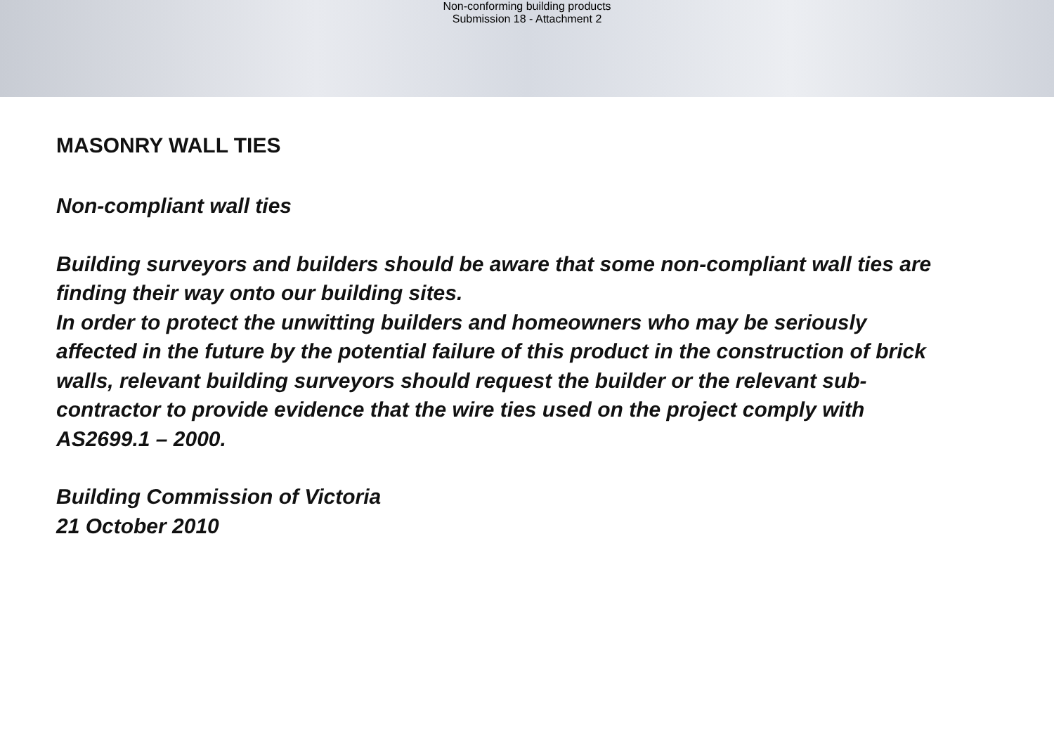Non-conforming building products
Submission 18 - Attachment 2
MASONRY WALL TIES
Non-compliant wall ties
Building surveyors and builders should be aware that some non-compliant wall ties are finding their way onto our building sites.
In order to protect the unwitting builders and homeowners who may be seriously affected in the future by the potential failure of this product in the construction of brick walls, relevant building surveyors should request the builder or the relevant sub-contractor to provide evidence that the wire ties used on the project comply with AS2699.1 – 2000.
Building Commission of Victoria
21 October 2010